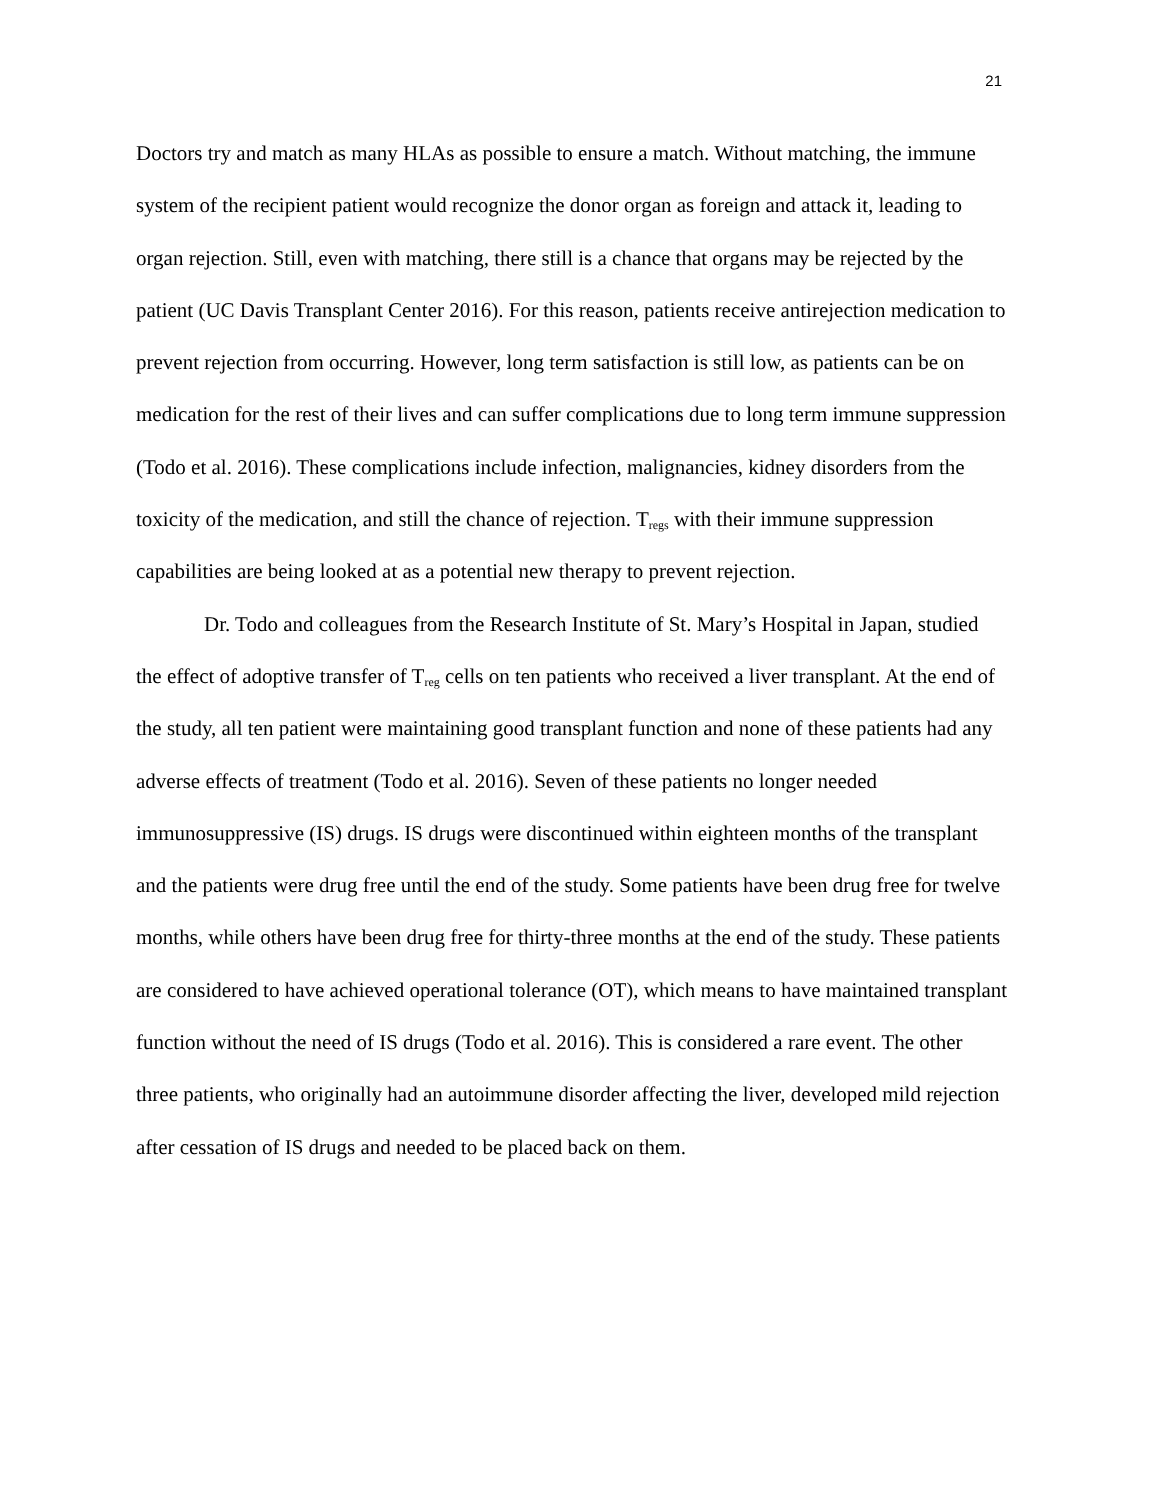21
Doctors try and match as many HLAs as possible to ensure a match. Without matching, the immune system of the recipient patient would recognize the donor organ as foreign and attack it, leading to organ rejection. Still, even with matching, there still is a chance that organs may be rejected by the patient (UC Davis Transplant Center 2016). For this reason, patients receive antirejection medication to prevent rejection from occurring. However, long term satisfaction is still low, as patients can be on medication for the rest of their lives and can suffer complications due to long term immune suppression (Todo et al. 2016). These complications include infection, malignancies, kidney disorders from the toxicity of the medication, and still the chance of rejection. T<sub>regs</sub> with their immune suppression capabilities are being looked at as a potential new therapy to prevent rejection.
Dr. Todo and colleagues from the Research Institute of St. Mary’s Hospital in Japan, studied the effect of adoptive transfer of T<sub>reg</sub> cells on ten patients who received a liver transplant. At the end of the study, all ten patient were maintaining good transplant function and none of these patients had any adverse effects of treatment (Todo et al. 2016). Seven of these patients no longer needed immunosuppressive (IS) drugs. IS drugs were discontinued within eighteen months of the transplant and the patients were drug free until the end of the study. Some patients have been drug free for twelve months, while others have been drug free for thirty-three months at the end of the study. These patients are considered to have achieved operational tolerance (OT), which means to have maintained transplant function without the need of IS drugs (Todo et al. 2016). This is considered a rare event. The other three patients, who originally had an autoimmune disorder affecting the liver, developed mild rejection after cessation of IS drugs and needed to be placed back on them.